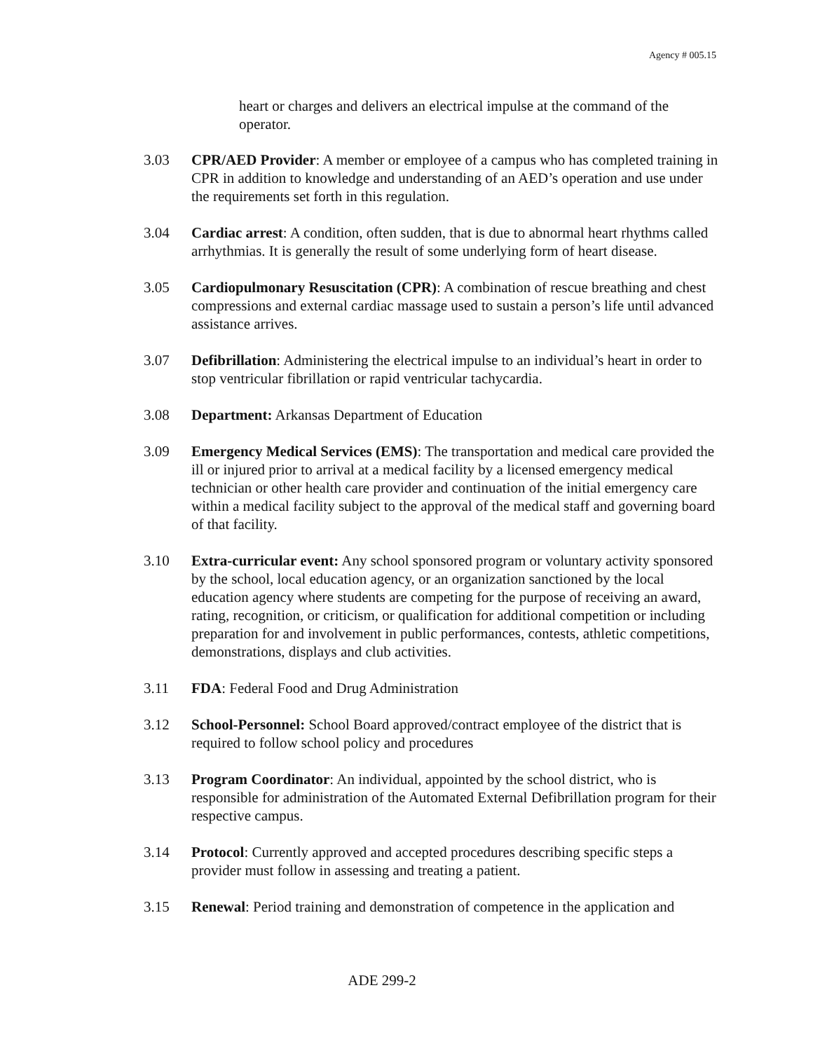Agency # 005.15
heart or charges and delivers an electrical impulse at the command of the operator.
3.03 CPR/AED Provider: A member or employee of a campus who has completed training in CPR in addition to knowledge and understanding of an AED’s operation and use under the requirements set forth in this regulation.
3.04 Cardiac arrest: A condition, often sudden, that is due to abnormal heart rhythms called arrhythmias. It is generally the result of some underlying form of heart disease.
3.05 Cardiopulmonary Resuscitation (CPR): A combination of rescue breathing and chest compressions and external cardiac massage used to sustain a person’s life until advanced assistance arrives.
3.07 Defibrillation: Administering the electrical impulse to an individual’s heart in order to stop ventricular fibrillation or rapid ventricular tachycardia.
3.08 Department: Arkansas Department of Education
3.09 Emergency Medical Services (EMS): The transportation and medical care provided the ill or injured prior to arrival at a medical facility by a licensed emergency medical technician or other health care provider and continuation of the initial emergency care within a medical facility subject to the approval of the medical staff and governing board of that facility.
3.10 Extra-curricular event: Any school sponsored program or voluntary activity sponsored by the school, local education agency, or an organization sanctioned by the local education agency where students are competing for the purpose of receiving an award, rating, recognition, or criticism, or qualification for additional competition or including preparation for and involvement in public performances, contests, athletic competitions, demonstrations, displays and club activities.
3.11 FDA: Federal Food and Drug Administration
3.12 School-Personnel: School Board approved/contract employee of the district that is required to follow school policy and procedures
3.13 Program Coordinator: An individual, appointed by the school district, who is responsible for administration of the Automated External Defibrillation program for their respective campus.
3.14 Protocol: Currently approved and accepted procedures describing specific steps a provider must follow in assessing and treating a patient.
3.15 Renewal: Period training and demonstration of competence in the application and
ADE 299-2